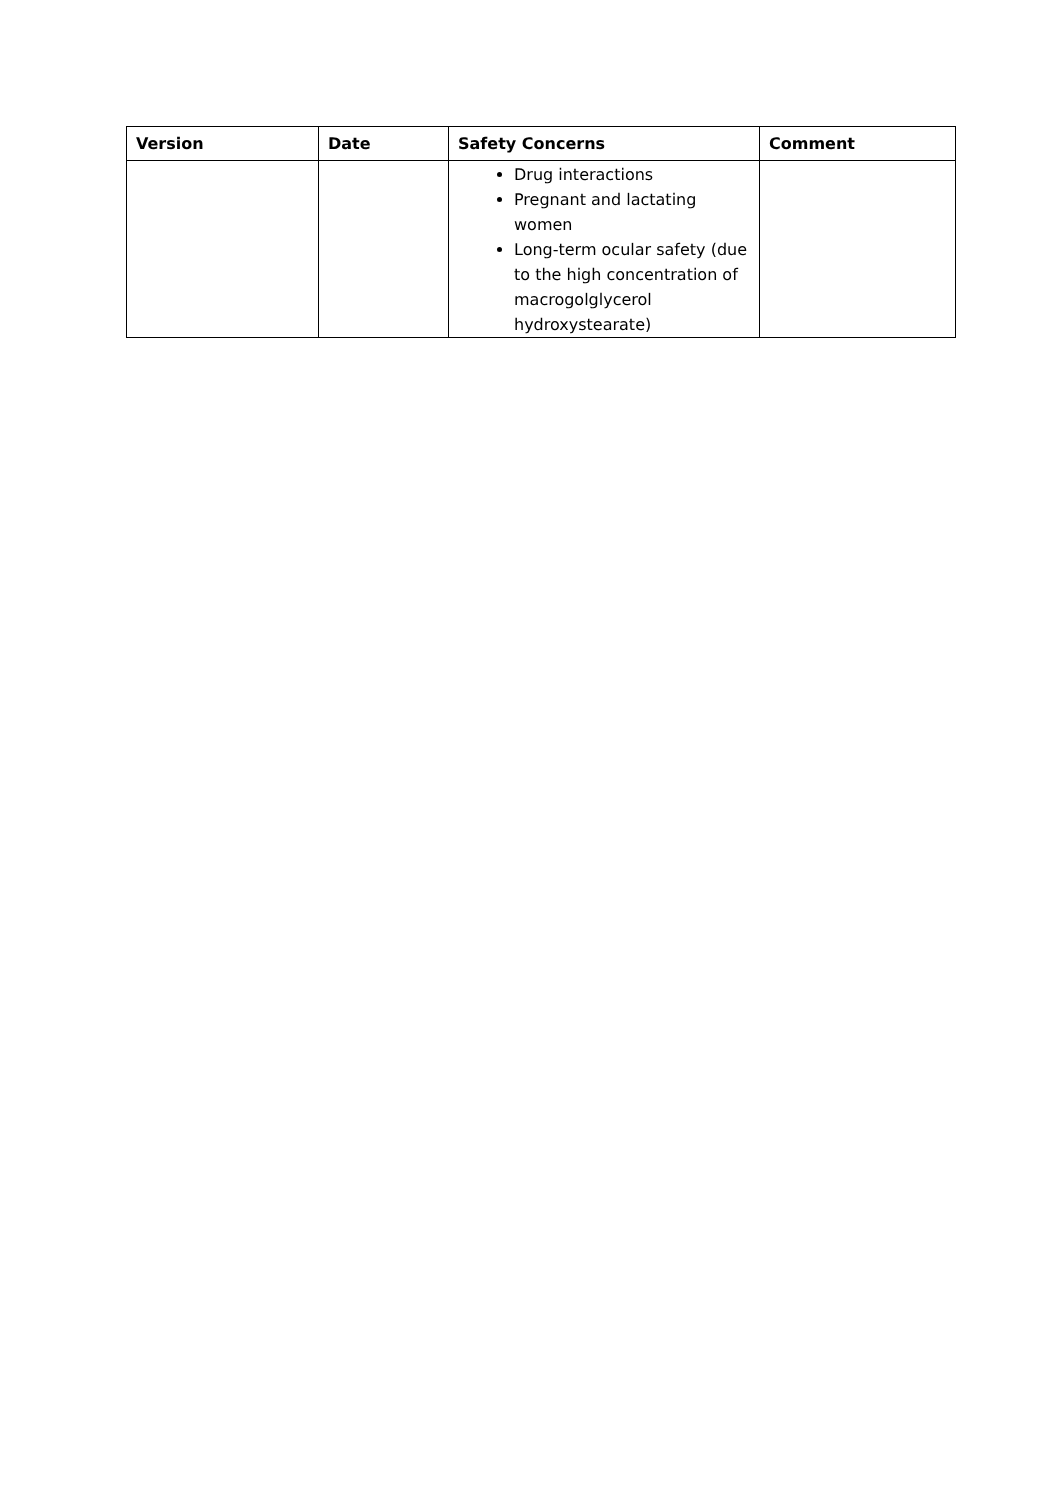| Version | Date | Safety Concerns | Comment |
| --- | --- | --- | --- |
| | | Drug interactions Pregnant and lactating women Long-term ocular safety (due to the high concentration of macrogolglycerol hydroxystearate) | |